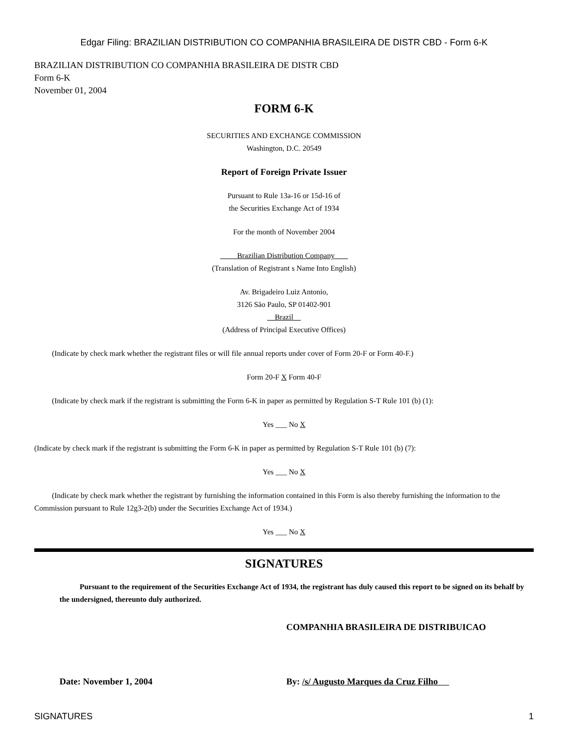Edgar Filing: BRAZILIAN DISTRIBUTION CO COMPANHIA BRASILEIRA DE DISTR CBD - Form 6-K
BRAZILIAN DISTRIBUTION CO COMPANHIA BRASILEIRA DE DISTR CBD
Form 6-K
November 01, 2004
FORM 6-K
SECURITIES AND EXCHANGE COMMISSION
Washington, D.C. 20549
Report of Foreign Private Issuer
Pursuant to Rule 13a-16 or 15d-16 of
the Securities Exchange Act of 1934
For the month of November 2004
Brazilian Distribution Company
(Translation of Registrant s Name Into English)
Av. Brigadeiro Luiz Antonio,
3126 São Paulo, SP 01402-901
Brazil
(Address of Principal Executive Offices)
(Indicate by check mark whether the registrant files or will file annual reports under cover of Form 20-F or Form 40-F.)
Form 20-F X Form 40-F
(Indicate by check mark if the registrant is submitting the Form 6-K in paper as permitted by Regulation S-T Rule 101 (b) (1):
Yes ___ No X
(Indicate by check mark if the registrant is submitting the Form 6-K in paper as permitted by Regulation S-T Rule 101 (b) (7):
Yes ___ No X
(Indicate by check mark whether the registrant by furnishing the information contained in this Form is also thereby furnishing the information to the Commission pursuant to Rule 12g3-2(b) under the Securities Exchange Act of 1934.)
Yes ___ No X
SIGNATURES
Pursuant to the requirement of the Securities Exchange Act of 1934, the registrant has duly caused this report to be signed on its behalf by the undersigned, thereunto duly authorized.
COMPANHIA BRASILEIRA DE DISTRIBUICAO
Date: November 1, 2004 By: /s/ Augusto Marques da Cruz Filho
SIGNATURES 1